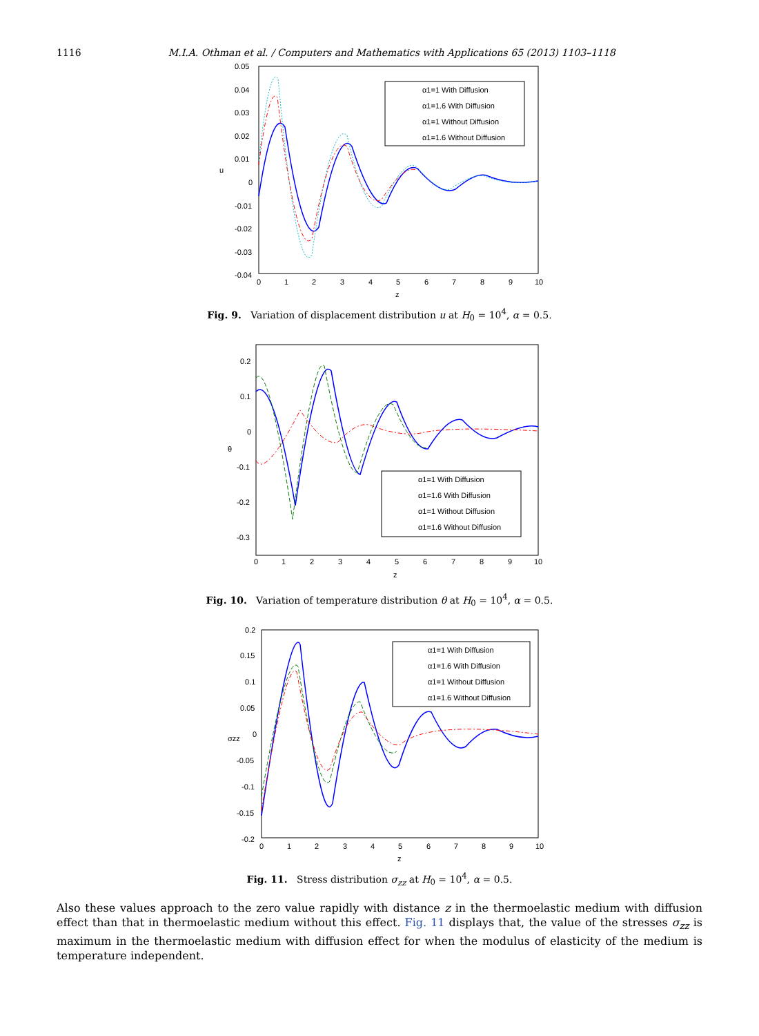1116 M.I.A. Othman et al. / Computers and Mathematics with Applications 65 (2013) 1103–1118
0.05
0.04
0.03
0.02
0.01
0
-0.01
-0.02
-0.03
-0.04
0
1
2
3
4
5
6
7
8
9
10
z
u
α1=1 With Diffusion
α1=1.6 With Diffusion
α1=1 Without Diffusion
α1=1.6 Without Diffusion
Fig. 9. Variation of displacement distribution u at H<sub>0</sub> = 10<sup>4</sup>, α = 0.5.
0.2
0.1
0
-0.1
-0.2
-0.3
0
1
2
3
4
5
6
7
8
9
10
z
θ
α1=1 With Diffusion
α1=1.6 With Diffusion
α1=1 Without Diffusion
α1=1.6 Without Diffusion
Fig. 10. Variation of temperature distribution θ at H<sub>0</sub> = 10<sup>4</sup>, α = 0.5.
0.2
0.15
0.1
0.05
0
-0.05
-0.1
-0.15
-0.2
0
1
2
3
4
5
6
7
8
9
10
z
σzz
α1=1 With Diffusion
α1=1.6 With Diffusion
α1=1 Without Diffusion
α1=1.6 Without Diffusion
Fig. 11. Stress distribution σ<sub>zz</sub> at H<sub>0</sub> = 10<sup>4</sup>, α = 0.5.
Also these values approach to the zero value rapidly with distance z in the thermoelastic medium with diffusion effect than that in thermoelastic medium without this effect. Fig. 11 displays that, the value of the stresses σ<sub>zz</sub> is maximum in the thermoelastic medium with diffusion effect for when the modulus of elasticity of the medium is temperature independent.